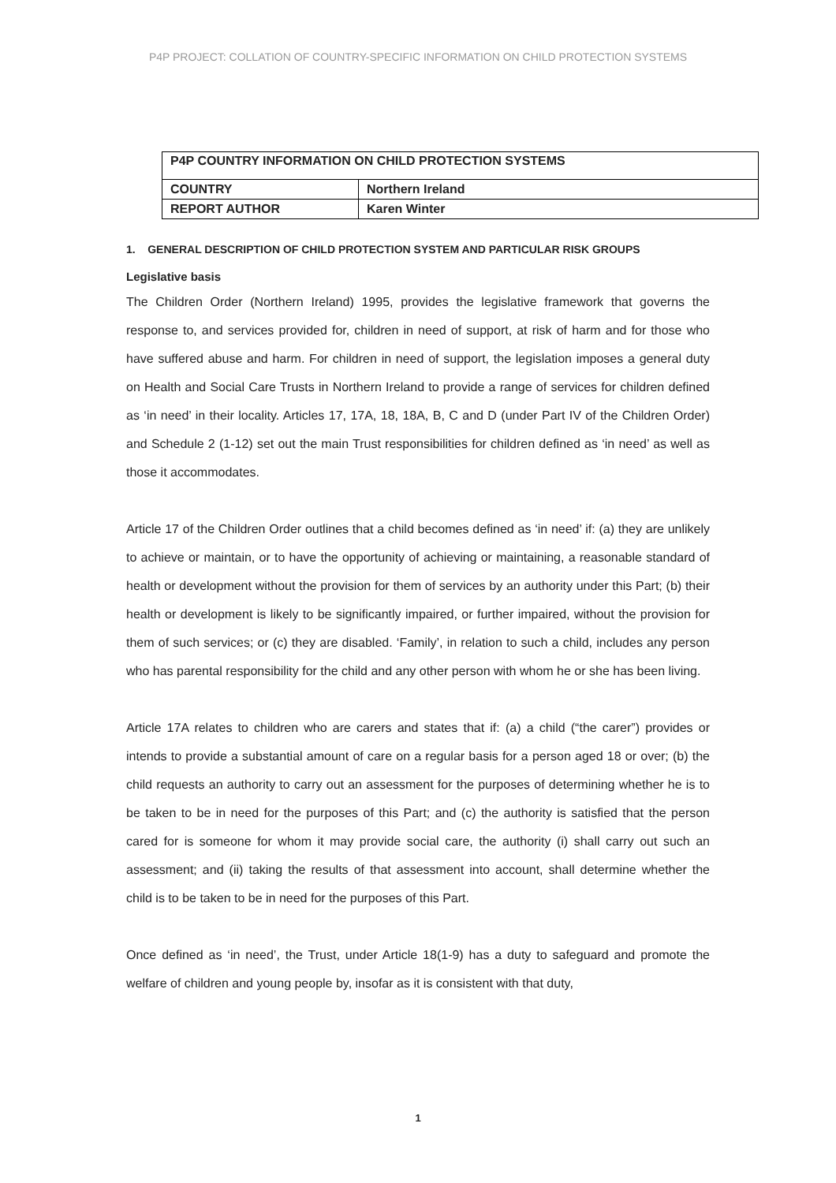P4P PROJECT: COLLATION OF COUNTRY-SPECIFIC INFORMATION ON CHILD PROTECTION SYSTEMS
| P4P COUNTRY INFORMATION ON CHILD PROTECTION SYSTEMS | |
| COUNTRY | Northern Ireland |
| REPORT AUTHOR | Karen Winter |
1. GENERAL DESCRIPTION OF CHILD PROTECTION SYSTEM AND PARTICULAR RISK GROUPS
Legislative basis
The Children Order (Northern Ireland) 1995, provides the legislative framework that governs the response to, and services provided for, children in need of support, at risk of harm and for those who have suffered abuse and harm. For children in need of support, the legislation imposes a general duty on Health and Social Care Trusts in Northern Ireland to provide a range of services for children defined as ‘in need’ in their locality. Articles 17, 17A, 18, 18A, B, C and D (under Part IV of the Children Order) and Schedule 2 (1-12) set out the main Trust responsibilities for children defined as ‘in need’ as well as those it accommodates.
Article 17 of the Children Order outlines that a child becomes defined as ‘in need’ if: (a) they are unlikely to achieve or maintain, or to have the opportunity of achieving or maintaining, a reasonable standard of health or development without the provision for them of services by an authority under this Part; (b) their health or development is likely to be significantly impaired, or further impaired, without the provision for them of such services; or (c) they are disabled. ‘Family’, in relation to such a child, includes any person who has parental responsibility for the child and any other person with whom he or she has been living.
Article 17A relates to children who are carers and states that if: (a) a child (“the carer”) provides or intends to provide a substantial amount of care on a regular basis for a person aged 18 or over; (b) the child requests an authority to carry out an assessment for the purposes of determining whether he is to be taken to be in need for the purposes of this Part; and (c) the authority is satisfied that the person cared for is someone for whom it may provide social care, the authority (i) shall carry out such an assessment; and (ii) taking the results of that assessment into account, shall determine whether the child is to be taken to be in need for the purposes of this Part.
Once defined as ‘in need’, the Trust, under Article 18(1-9) has a duty to safeguard and promote the welfare of children and young people by, insofar as it is consistent with that duty,
1